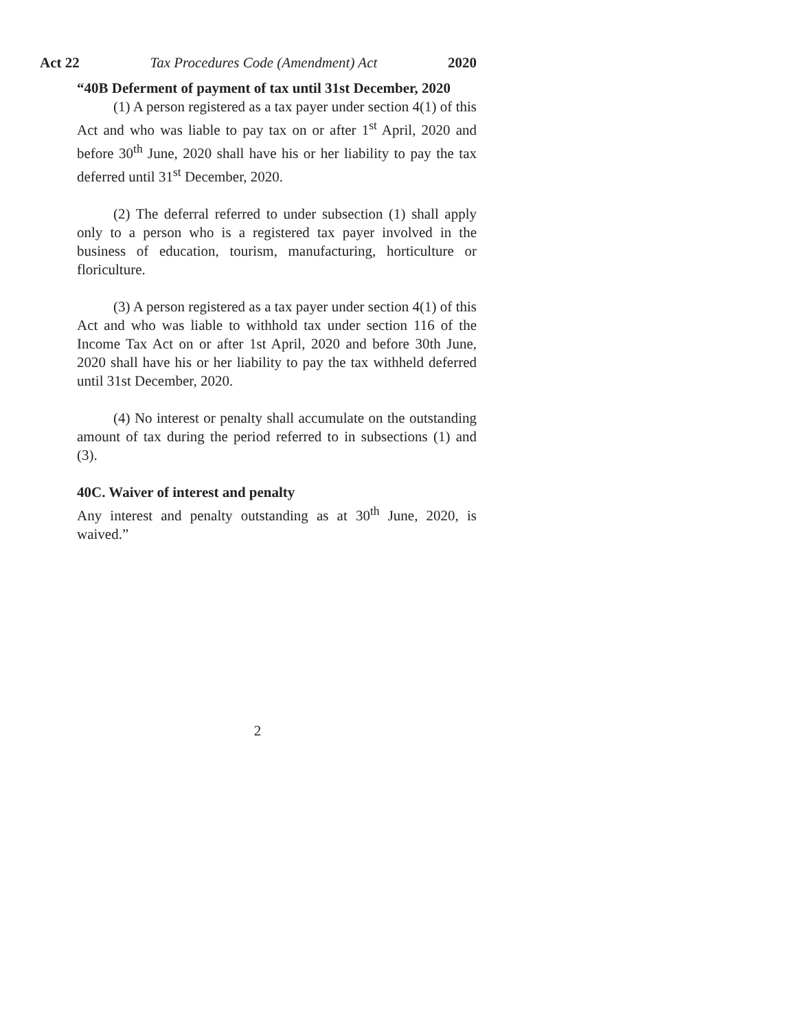Act 22 Tax Procedures Code (Amendment) Act 2020
“40B Deferment of payment of tax until 31st December, 2020
(1) A person registered as a tax payer under section 4(1) of this Act and who was liable to pay tax on or after 1<sup>st</sup> April, 2020 and before 30<sup>th</sup> June, 2020 shall have his or her liability to pay the tax deferred until 31<sup>st</sup> December, 2020.
(2) The deferral referred to under subsection (1) shall apply only to a person who is a registered tax payer involved in the business of education, tourism, manufacturing, horticulture or floriculture.
(3) A person registered as a tax payer under section 4(1) of this Act and who was liable to withhold tax under section 116 of the Income Tax Act on or after 1st April, 2020 and before 30th June, 2020 shall have his or her liability to pay the tax withheld deferred until 31st December, 2020.
(4) No interest or penalty shall accumulate on the outstanding amount of tax during the period referred to in subsections (1) and (3).
40C. Waiver of interest and penalty
Any interest and penalty outstanding as at 30<sup>th</sup> June, 2020, is waived.”
2